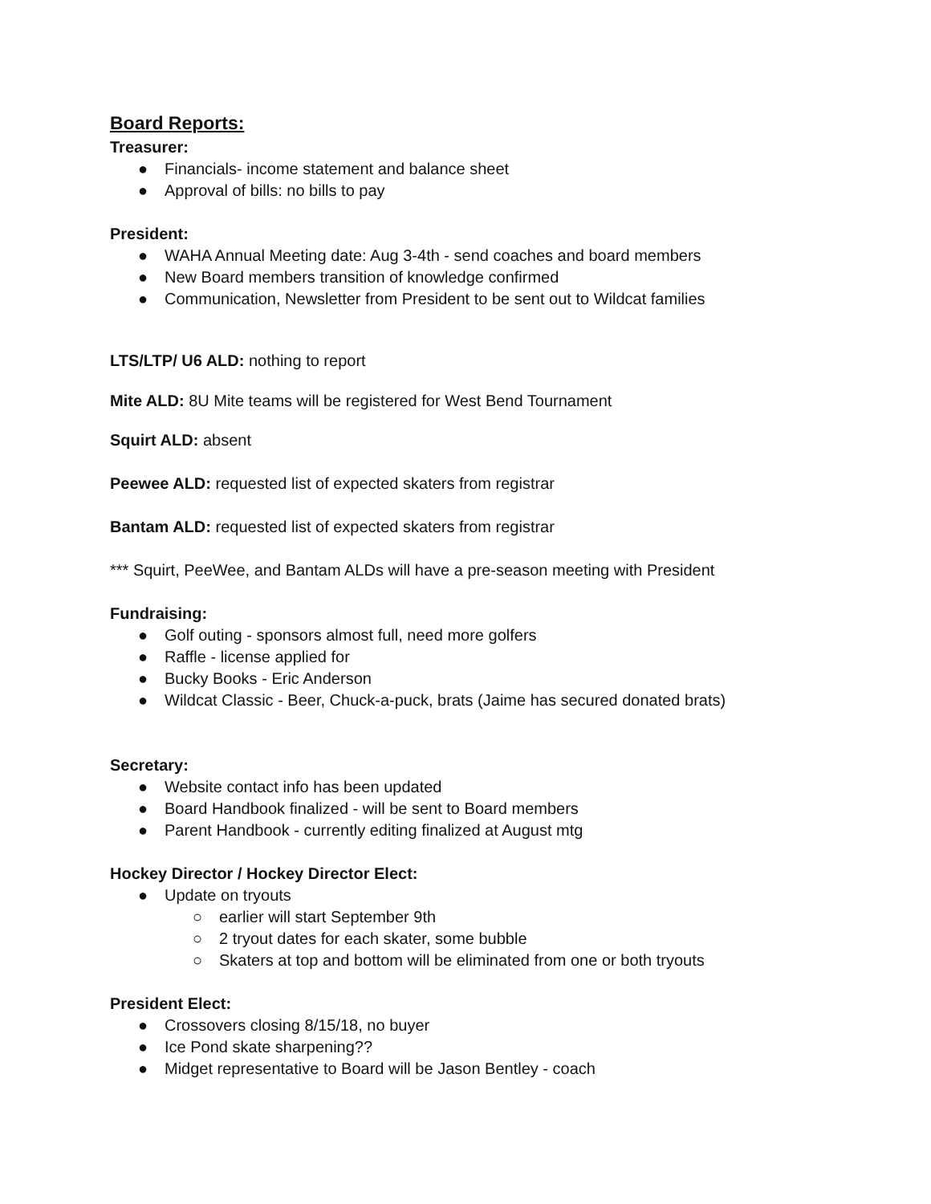Board Reports:
Treasurer:
● Financials- income statement and balance sheet
● Approval of bills: no bills to pay
President:
● WAHA Annual Meeting date: Aug 3-4th - send coaches and board members
● New Board members transition of knowledge confirmed
● Communication, Newsletter from President to be sent out to Wildcat families
LTS/LTP/ U6 ALD: nothing to report
Mite ALD: 8U Mite teams will be registered for West Bend Tournament
Squirt ALD: absent
Peewee ALD: requested list of expected skaters from registrar
Bantam ALD: requested list of expected skaters from registrar
*** Squirt, PeeWee, and Bantam ALDs will have a pre-season meeting with President
Fundraising:
● Golf outing - sponsors almost full, need more golfers
● Raffle - license applied for
● Bucky Books - Eric Anderson
● Wildcat Classic - Beer, Chuck-a-puck, brats (Jaime has secured donated brats)
Secretary:
● Website contact info has been updated
● Board Handbook finalized - will be sent to Board members
● Parent Handbook - currently editing finalized at August mtg
Hockey Director / Hockey Director Elect:
● Update on tryouts
○ earlier will start September 9th
○ 2 tryout dates for each skater, some bubble
○ Skaters at top and bottom will be eliminated from one or both tryouts
President Elect:
● Crossovers closing 8/15/18, no buyer
● Ice Pond skate sharpening??
● Midget representative to Board will be Jason Bentley - coach